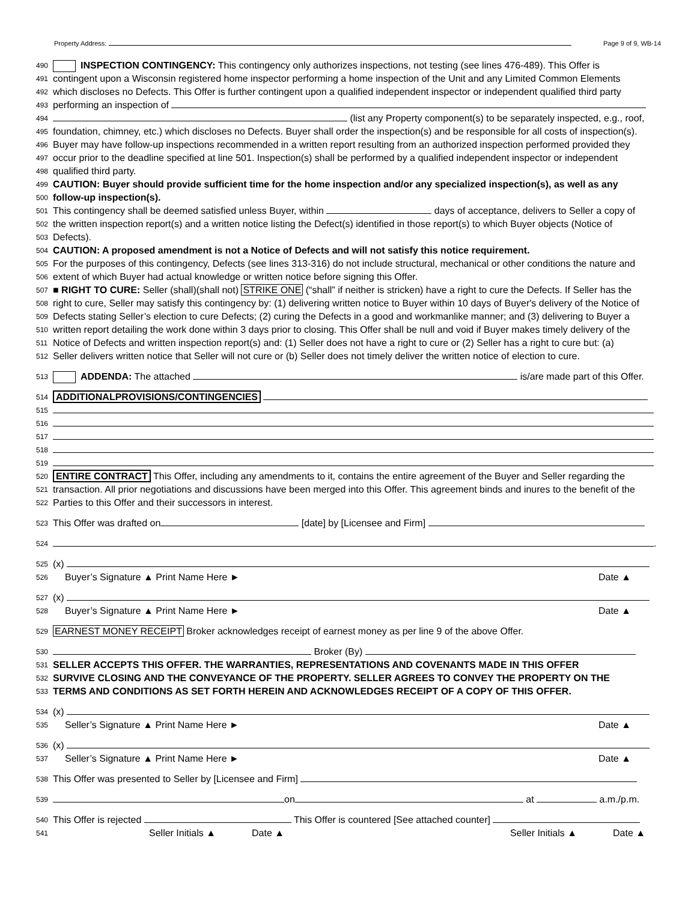Property Address: Page 9 of 9, WB-14
490 INSPECTION CONTINGENCY: This contingency only authorizes inspections, not testing (see lines 476-489). This Offer is
491 contingent upon a Wisconsin registered home inspector performing a home inspection of the Unit and any Limited Common Elements
492 which discloses no Defects. This Offer is further contingent upon a qualified independent inspector or independent qualified third party
493 performing an inspection of
494 (list any Property component(s) to be separately inspected, e.g., roof,
495 foundation, chimney, etc.) which discloses no Defects. Buyer shall order the inspection(s) and be responsible for all costs of inspection(s).
496 Buyer may have follow-up inspections recommended in a written report resulting from an authorized inspection performed provided they
497 occur prior to the deadline specified at line 501. Inspection(s) shall be performed by a qualified independent inspector or independent
498 qualified third party.
499 CAUTION: Buyer should provide sufficient time for the home inspection and/or any specialized inspection(s), as well as any
500 follow-up inspection(s).
501 This contingency shall be deemed satisfied unless Buyer, within days of acceptance, delivers to Seller a copy of
502 the written inspection report(s) and a written notice listing the Defect(s) identified in those report(s) to which Buyer objects (Notice of
503 Defects).
504 CAUTION: A proposed amendment is not a Notice of Defects and will not satisfy this notice requirement.
505 For the purposes of this contingency, Defects (see lines 313-316) do not include structural, mechanical or other conditions the nature and
506 extent of which Buyer had actual knowledge or written notice before signing this Offer.
507 ■ RIGHT TO CURE: Seller (shall)(shall not) STRIKE ONE (“shall” if neither is stricken) have a right to cure the Defects. If Seller has the
508 right to cure, Seller may satisfy this contingency by: (1) delivering written notice to Buyer within 10 days of Buyer's delivery of the Notice of
509 Defects stating Seller’s election to cure Defects; (2) curing the Defects in a good and workmanlike manner; and (3) delivering to Buyer a
510 written report detailing the work done within 3 days prior to closing. This Offer shall be null and void if Buyer makes timely delivery of the
511 Notice of Defects and written inspection report(s) and: (1) Seller does not have a right to cure or (2) Seller has a right to cure but: (a)
512 Seller delivers written notice that Seller will not cure or (b) Seller does not timely deliver the written notice of election to cure.
513 ADDENDA: The attached is/are made part of this Offer.
514 ADDITIONALPROVISIONS/CONTINGENCIES
515
516
517
518
519
520 ENTIRE CONTRACT This Offer, including any amendments to it, contains the entire agreement of the Buyer and Seller regarding the
521 transaction. All prior negotiations and discussions have been merged into this Offer. This agreement binds and inures to the benefit of the
522 Parties to this Offer and their successors in interest.
523 This Offer was drafted on [date] by [Licensee and Firm]
524 .
525 (x)
526 Buyer’s Signature ▲ Print Name Here ► Date ▲
527 (x)
528 Buyer’s Signature ▲ Print Name Here ► Date ▲
529 EARNEST MONEY RECEIPT Broker acknowledges receipt of earnest money as per line 9 of the above Offer.
530 Broker (By)
531 SELLER ACCEPTS THIS OFFER. THE WARRANTIES, REPRESENTATIONS AND COVENANTS MADE IN THIS OFFER
532 SURVIVE CLOSING AND THE CONVEYANCE OF THE PROPERTY. SELLER AGREES TO CONVEY THE PROPERTY ON THE
533 TERMS AND CONDITIONS AS SET FORTH HEREIN AND ACKNOWLEDGES RECEIPT OF A COPY OF THIS OFFER.
534 (x)
535 Seller’s Signature ▲ Print Name Here ► Date ▲
536 (x)
537 Seller’s Signature ▲ Print Name Here ► Date ▲
538 This Offer was presented to Seller by [Licensee and Firm]
539 on at a.m./p.m.
540 This Offer is rejected This Offer is countered [See attached counter]
541 Seller Initials ▲ Date ▲ Seller Initials ▲ Date ▲